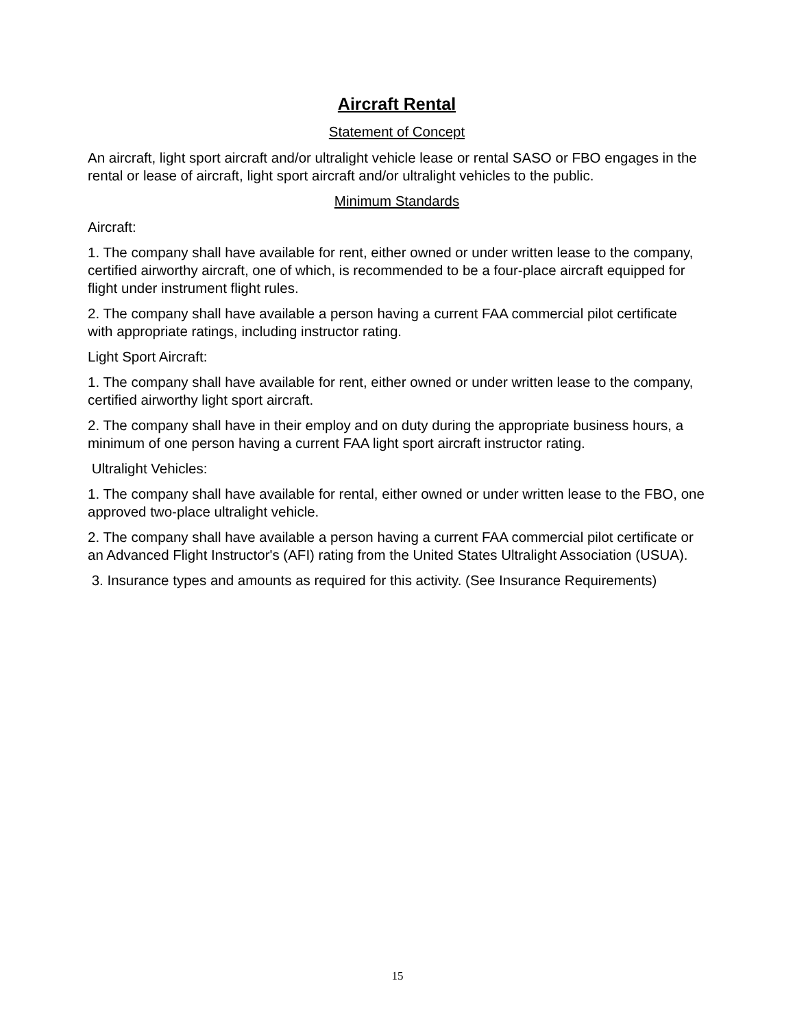Aircraft Rental
Statement of Concept
An aircraft, light sport aircraft and/or ultralight vehicle lease or rental SASO or FBO engages in the rental or lease of aircraft, light sport aircraft and/or ultralight vehicles to the public.
Minimum Standards
Aircraft:
1. The company shall have available for rent, either owned or under written lease to the company, certified airworthy aircraft, one of which, is recommended to be a four-place aircraft equipped for flight under instrument flight rules.
2. The company shall have available a person having a current FAA commercial pilot certificate with appropriate ratings, including instructor rating.
Light Sport Aircraft:
1. The company shall have available for rent, either owned or under written lease to the company, certified airworthy light sport aircraft.
2. The company shall have in their employ and on duty during the appropriate business hours, a minimum of one person having a current FAA light sport aircraft instructor rating.
Ultralight Vehicles:
1. The company shall have available for rental, either owned or under written lease to the FBO, one approved two-place ultralight vehicle.
2. The company shall have available a person having a current FAA commercial pilot certificate or an Advanced Flight Instructor's (AFI) rating from the United States Ultralight Association (USUA).
3. Insurance types and amounts as required for this activity. (See Insurance Requirements)
15